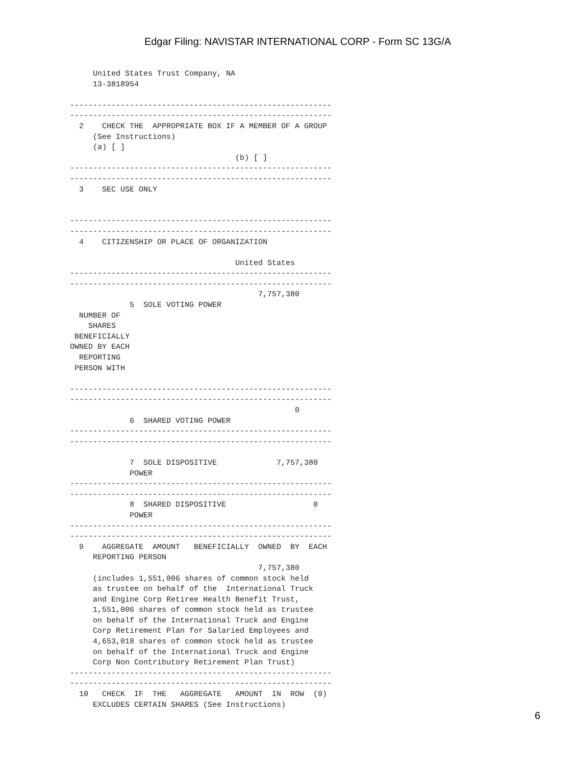Edgar Filing: NAVISTAR INTERNATIONAL CORP - Form SC 13G/A
     United States Trust Company, NA
     13-3818954

---------------------------------------------------------
---------------------------------------------------------
  2    CHECK THE  APPROPRIATE BOX IF A MEMBER OF A GROUP
     (See Instructions)
     (a) [ ]
                                    (b) [ ]
---------------------------------------------------------
---------------------------------------------------------
  3    SEC USE ONLY


---------------------------------------------------------
---------------------------------------------------------
  4    CITIZENSHIP OR PLACE OF ORGANIZATION

                                    United States
---------------------------------------------------------
---------------------------------------------------------
                                         7,757,380
             5  SOLE VOTING POWER
  NUMBER OF
    SHARES
 BENEFICIALLY
OWNED BY EACH
  REPORTING
 PERSON WITH

---------------------------------------------------------
---------------------------------------------------------
                                                 0
             6  SHARED VOTING POWER
---------------------------------------------------------
---------------------------------------------------------

             7  SOLE DISPOSITIVE             7,757,380
             POWER
---------------------------------------------------------
---------------------------------------------------------
             8  SHARED DISPOSITIVE                   0
             POWER
---------------------------------------------------------
---------------------------------------------------------
  9    AGGREGATE  AMOUNT   BENEFICIALLY  OWNED  BY  EACH
     REPORTING PERSON
                                         7,757,380
     (includes 1,551,006 shares of common stock held
     as trustee on behalf of the  International Truck
     and Engine Corp Retiree Health Benefit Trust,
     1,551,006 shares of common stock held as trustee
     on behalf of the International Truck and Engine
     Corp Retirement Plan for Salaried Employees and
     4,653,018 shares of common stock held as trustee
     on behalf of the International Truck and Engine
     Corp Non Contributory Retirement Plan Trust)
---------------------------------------------------------
---------------------------------------------------------
  10   CHECK  IF  THE   AGGREGATE   AMOUNT  IN  ROW  (9)
     EXCLUDES CERTAIN SHARES (See Instructions)
6